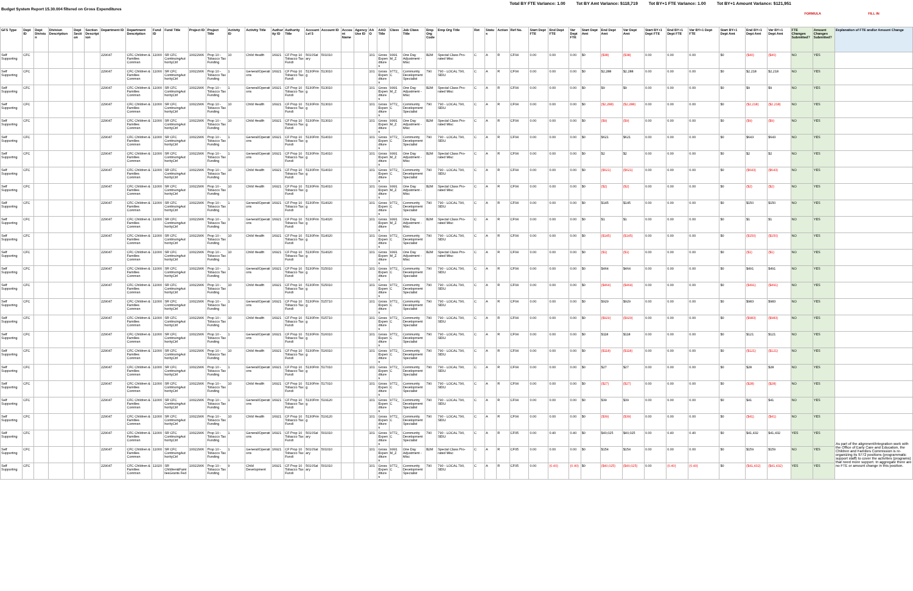Total BY FTE Variance: 1.00 Tot BY Amt Variance: $118,719 Tot BY+1 FTE Variance: 1.00 Tot BY+1 Amount Variance: $121,951
Budget System Report 15.30.004 filtered on Gross Expenditures
| | | | | | | | | | | | | | | | | | | | | | | | | | | | | | | | | | | | | | | | | | | FORMULA | | FILL IN |
| GFS Type | Dept ID | Dept Division | Division Description | Dept Section | Section Description | Department ID | Department Description | Fund ID | Fund Title | Project ID | Project Title | Activity ID | Activity Title | Authority ID | Authority Title | Account Lvl 5 | Account ID | Account Name | Agency Use ID | AAO | AAO Title | Class | Job Class Title | Emp Org Code | Emp Org Title | Ret | Status | Action | Ref No. | Start Dept FTE | End Dept FTE | Var Dept FTE | Start Dept Amt | End Dept Amt | Var Dept Amt | Start BY+1 Dept FTE | End BY+1 Dept FTE | Var BY+1 Dept FTE | Start BY+1 Dept Amt | End BY+1 Dept Amt | Var BY+1 Dept Amt | FTE Changes Submitted? | Amount Changes Submitted? | Explanation of FTE and/or Amount Change |
| Self Supporting | CFC | | | | | 229047 | CFC Children & Families Commsn | 11000 | SR CFC ContinuingAuthorityCtrl | 10022906 | Prop 10 - Tobacco Tax Funding | 10 | Child Health | 16921 | CF Prop 10 Tobacco Tax Fundi | 5010Salary | 501010 | | | 101 | Gross Expenditures | 9991 M_Z | One Day Adjustment - Misc | B2M | Special Class Pro-rated Misc | C | A | R | CF04 | 0.00 | 0.00 | 0.00 | $0 | ($38) | ($38) | 0.00 | 0.00 | 0.00 | $0 | ($40) | ($40) | NO | YES | |
| Self Supporting | CFC | | | | | 229047 | CFC Children & Families Commsn | 11000 | SR CFC ContinuingAuthorityCtrl | 10022906 | Prop 10 - Tobacco Tax Funding | 1 | General/Operations | 16921 | CF Prop 10 Tobacco Tax Fundi | 5130Fring | 513010 | | | 101 | Gross Expenditures | 9772_C | Community Development Specialist | 790 | 790 - LOCAL 790, SEIU | C | A | R | CF04 | 0.00 | 0.00 | 0.00 | $0 | $2,288 | $2,288 | 0.00 | 0.00 | 0.00 | $0 | $2,218 | $2,218 | NO | YES | |
| Self Supporting | CFC | | | | | 229047 | CFC Children & Families Commsn | 11000 | SR CFC ContinuingAuthorityCtrl | 10022906 | Prop 10 - Tobacco Tax Funding | 1 | General/Operations | 16921 | CF Prop 10 Tobacco Tax Fundi | 5130Fring | 513010 | | | 101 | Gross Expenditures | 9991 M_Z | One Day Adjustment - Misc | B2M | Special Class Pro-rated Misc | C | A | R | CF04 | 0.00 | 0.00 | 0.00 | $0 | $9 | $9 | 0.00 | 0.00 | 0.00 | $0 | $9 | $9 | NO | YES | |
| Self Supporting | CFC | | | | | 229047 | CFC Children & Families Commsn | 11000 | SR CFC ContinuingAuthorityCtrl | 10022906 | Prop 10 - Tobacco Tax Funding | 10 | Child Health | 16921 | CF Prop 10 Tobacco Tax Fundi | 5130Fring | 513010 | | | 101 | Gross Expenditures | 9772_C | Community Development Specialist | 790 | 790 - LOCAL 790, SEIU | C | A | R | CF04 | 0.00 | 0.00 | 0.00 | $0 | ($2,288) | ($2,288) | 0.00 | 0.00 | 0.00 | $0 | ($2,218) | ($2,218) | NO | YES | |
| Self Supporting | CFC | | | | | 229047 | CFC Children & Families Commsn | 11000 | SR CFC ContinuingAuthorityCtrl | 10022906 | Prop 10 - Tobacco Tax Funding | 10 | Child Health | 16921 | CF Prop 10 Tobacco Tax Fundi | 5130Fring | 513010 | | | 101 | Gross Expenditures | 9991 M_Z | One Day Adjustment - Misc | B2M | Special Class Pro-rated Misc | C | A | R | CF04 | 0.00 | 0.00 | 0.00 | $0 | ($9) | ($9) | 0.00 | 0.00 | 0.00 | $0 | ($9) | ($9) | NO | YES | |
| Self Supporting | CFC | | | | | 229047 | CFC Children & Families Commsn | 11000 | SR CFC ContinuingAuthorityCtrl | 10022906 | Prop 10 - Tobacco Tax Funding | 1 | General/Operations | 16921 | CF Prop 10 Tobacco Tax Fundi | 5130Fring | 514010 | | | 101 | Gross Expenditures | 9772_C | Community Development Specialist | 790 | 790 - LOCAL 790, SEIU | C | A | R | CF04 | 0.00 | 0.00 | 0.00 | $0 | $621 | $621 | 0.00 | 0.00 | 0.00 | $0 | $643 | $643 | NO | YES | |
| Self Supporting | CFC | | | | | 229047 | CFC Children & Families Commsn | 11000 | SR CFC ContinuingAuthorityCtrl | 10022906 | Prop 10 - Tobacco Tax Funding | 1 | General/Operations | 16921 | CF Prop 10 Tobacco Tax Fundi | 5130Fring | 514010 | | | 101 | Gross Expenditures | 9991 M_Z | One Day Adjustment - Misc | B2M | Special Class Pro-rated Misc | C | A | R | CF04 | 0.00 | 0.00 | 0.00 | $0 | $2 | $2 | 0.00 | 0.00 | 0.00 | $0 | $2 | $2 | NO | YES | |
| Self Supporting | CFC | | | | | 229047 | CFC Children & Families Commsn | 11000 | SR CFC ContinuingAuthorityCtrl | 10022906 | Prop 10 - Tobacco Tax Funding | 10 | Child Health | 16921 | CF Prop 10 Tobacco Tax Fundi | 5130Fring | 514010 | | | 101 | Gross Expenditures | 9772_C | Community Development Specialist | 790 | 790 - LOCAL 790, SEIU | C | A | R | CF04 | 0.00 | 0.00 | 0.00 | $0 | ($621) | ($621) | 0.00 | 0.00 | 0.00 | $0 | ($643) | ($643) | NO | YES | |
| Self Supporting | CFC | | | | | 229047 | CFC Children & Families Commsn | 11000 | SR CFC ContinuingAuthorityCtrl | 10022906 | Prop 10 - Tobacco Tax Funding | 10 | Child Health | 16921 | CF Prop 10 Tobacco Tax Fundi | 5130Fring | 514010 | | | 101 | Gross Expenditures | 9991 M_Z | One Day Adjustment - Misc | B2M | Special Class Pro-rated Misc | C | A | R | CF04 | 0.00 | 0.00 | 0.00 | $0 | ($2) | ($2) | 0.00 | 0.00 | 0.00 | $0 | ($2) | ($2) | NO | YES | |
| Self Supporting | CFC | | | | | 229047 | CFC Children & Families Commsn | 11000 | SR CFC ContinuingAuthorityCtrl | 10022906 | Prop 10 - Tobacco Tax Funding | 1 | General/Operations | 16921 | CF Prop 10 Tobacco Tax Fundi | 5130Fring | 514020 | | | 101 | Gross Expenditures | 9772_C | Community Development Specialist | 790 | 790 - LOCAL 790, SEIU | C | A | R | CF04 | 0.00 | 0.00 | 0.00 | $0 | $145 | $145 | 0.00 | 0.00 | 0.00 | $0 | $150 | $150 | NO | YES | |
| Self Supporting | CFC | | | | | 229047 | CFC Children & Families Commsn | 11000 | SR CFC ContinuingAuthorityCtrl | 10022906 | Prop 10 - Tobacco Tax Funding | 1 | General/Operations | 16921 | CF Prop 10 Tobacco Tax Fundi | 5130Fring | 514020 | | | 101 | Gross Expenditures | 9991 M_Z | One Day Adjustment - Misc | B2M | Special Class Pro-rated Misc | C | A | R | CF04 | 0.00 | 0.00 | 0.00 | $0 | $1 | $1 | 0.00 | 0.00 | 0.00 | $0 | $1 | $1 | NO | YES | |
| Self Supporting | CFC | | | | | 229047 | CFC Children & Families Commsn | 11000 | SR CFC ContinuingAuthorityCtrl | 10022906 | Prop 10 - Tobacco Tax Funding | 10 | Child Health | 16921 | CF Prop 10 Tobacco Tax Fundi | 5130Fring | 514020 | | | 101 | Gross Expenditures | 9772_C | Community Development Specialist | 790 | 790 - LOCAL 790, SEIU | C | A | R | CF04 | 0.00 | 0.00 | 0.00 | $0 | ($145) | ($145) | 0.00 | 0.00 | 0.00 | $0 | ($150) | ($150) | NO | YES | |
| Self Supporting | CFC | | | | | 229047 | CFC Children & Families Commsn | 11000 | SR CFC ContinuingAuthorityCtrl | 10022906 | Prop 10 - Tobacco Tax Funding | 10 | Child Health | 16921 | CF Prop 10 Tobacco Tax Fundi | 5130Fring | 514020 | | | 101 | Gross Expenditures | 9991 M_Z | One Day Adjustment - Misc | B2M | Special Class Pro-rated Misc | C | A | R | CF04 | 0.00 | 0.00 | 0.00 | $0 | ($1) | ($1) | 0.00 | 0.00 | 0.00 | $0 | ($1) | ($1) | NO | YES | |
| Self Supporting | CFC | | | | | 229047 | CFC Children & Families Commsn | 11000 | SR CFC ContinuingAuthorityCtrl | 10022906 | Prop 10 - Tobacco Tax Funding | 1 | General/Operations | 16921 | CF Prop 10 Tobacco Tax Fundi | 5130Fring | 515010 | | | 101 | Gross Expenditures | 9772_C | Community Development Specialist | 790 | 790 - LOCAL 790, SEIU | C | A | R | CF04 | 0.00 | 0.00 | 0.00 | $0 | $464 | $464 | 0.00 | 0.00 | 0.00 | $0 | $491 | $491 | NO | YES | |
| Self Supporting | CFC | | | | | 229047 | CFC Children & Families Commsn | 11000 | SR CFC ContinuingAuthorityCtrl | 10022906 | Prop 10 - Tobacco Tax Funding | 10 | Child Health | 16921 | CF Prop 10 Tobacco Tax Fundi | 5130Fring | 515010 | | | 101 | Gross Expenditures | 9772_C | Community Development Specialist | 790 | 790 - LOCAL 790, SEIU | C | A | R | CF04 | 0.00 | 0.00 | 0.00 | $0 | ($464) | ($464) | 0.00 | 0.00 | 0.00 | $0 | ($491) | ($491) | NO | YES | |
| Self Supporting | CFC | | | | | 229047 | CFC Children & Families Commsn | 11000 | SR CFC ContinuingAuthorityCtrl | 10022906 | Prop 10 - Tobacco Tax Funding | 1 | General/Operations | 16921 | CF Prop 10 Tobacco Tax Fundi | 5130Fring | 515710 | | | 101 | Gross Expenditures | 9772_C | Community Development Specialist | 790 | 790 - LOCAL 790, SEIU | C | A | R | CF04 | 0.00 | 0.00 | 0.00 | $0 | $929 | $929 | 0.00 | 0.00 | 0.00 | $0 | $983 | $983 | NO | YES | |
| Self Supporting | CFC | | | | | 229047 | CFC Children & Families Commsn | 11000 | SR CFC ContinuingAuthorityCtrl | 10022906 | Prop 10 - Tobacco Tax Funding | 10 | Child Health | 16921 | CF Prop 10 Tobacco Tax Fundi | 5130Fring | 515710 | | | 101 | Gross Expenditures | 9772_C | Community Development Specialist | 790 | 790 - LOCAL 790, SEIU | C | A | R | CF04 | 0.00 | 0.00 | 0.00 | $0 | ($929) | ($929) | 0.00 | 0.00 | 0.00 | $0 | ($983) | ($983) | NO | YES | |
| Self Supporting | CFC | | | | | 229047 | CFC Children & Families Commsn | 11000 | SR CFC ContinuingAuthorityCtrl | 10022906 | Prop 10 - Tobacco Tax Funding | 1 | General/Operations | 16921 | CF Prop 10 Tobacco Tax Fundi | 5130Fring | 516010 | | | 101 | Gross Expenditures | 9772_C | Community Development Specialist | 790 | 790 - LOCAL 790, SEIU | C | A | R | CF04 | 0.00 | 0.00 | 0.00 | $0 | $118 | $118 | 0.00 | 0.00 | 0.00 | $0 | $121 | $121 | NO | YES | |
| Self Supporting | CFC | | | | | 229047 | CFC Children & Families Commsn | 11000 | SR CFC ContinuingAuthorityCtrl | 10022906 | Prop 10 - Tobacco Tax Funding | 10 | Child Health | 16921 | CF Prop 10 Tobacco Tax Fundi | 5130Fring | 516010 | | | 101 | Gross Expenditures | 9772_C | Community Development Specialist | 790 | 790 - LOCAL 790, SEIU | C | A | R | CF04 | 0.00 | 0.00 | 0.00 | $0 | ($118) | ($118) | 0.00 | 0.00 | 0.00 | $0 | ($121) | ($121) | NO | YES | |
| Self Supporting | CFC | | | | | 229047 | CFC Children & Families Commsn | 11000 | SR CFC ContinuingAuthorityCtrl | 10022906 | Prop 10 - Tobacco Tax Funding | 1 | General/Operations | 16921 | CF Prop 10 Tobacco Tax Fundi | 5130Fring | 517010 | | | 101 | Gross Expenditures | 9772_C | Community Development Specialist | 790 | 790 - LOCAL 790, SEIU | C | A | R | CF04 | 0.00 | 0.00 | 0.00 | $0 | $27 | $27 | 0.00 | 0.00 | 0.00 | $0 | $28 | $28 | NO | YES | |
| Self Supporting | CFC | | | | | 229047 | CFC Children & Families Commsn | 11000 | SR CFC ContinuingAuthorityCtrl | 10022906 | Prop 10 - Tobacco Tax Funding | 10 | Child Health | 16921 | CF Prop 10 Tobacco Tax Fundi | 5130Fring | 517010 | | | 101 | Gross Expenditures | 9772_C | Community Development Specialist | 790 | 790 - LOCAL 790, SEIU | C | A | R | CF04 | 0.00 | 0.00 | 0.00 | $0 | ($27) | ($27) | 0.00 | 0.00 | 0.00 | $0 | ($28) | ($28) | NO | YES | |
| Self Supporting | CFC | | | | | 229047 | CFC Children & Families Commsn | 11000 | SR CFC ContinuingAuthorityCtrl | 10022906 | Prop 10 - Tobacco Tax Funding | 1 | General/Operations | 16921 | CF Prop 10 Tobacco Tax Fundi | 5130Fring | 519120 | | | 101 | Gross Expenditures | 9772_C | Community Development Specialist | 790 | 790 - LOCAL 790, SEIU | C | A | R | CF04 | 0.00 | 0.00 | 0.00 | $0 | $39 | $39 | 0.00 | 0.00 | 0.00 | $0 | $41 | $41 | NO | YES | |
| Self Supporting | CFC | | | | | 229047 | CFC Children & Families Commsn | 11000 | SR CFC ContinuingAuthorityCtrl | 10022906 | Prop 10 - Tobacco Tax Funding | 10 | Child Health | 16921 | CF Prop 10 Tobacco Tax Fundi | 5130Fring | 519120 | | | 101 | Gross Expenditures | 9772_C | Community Development Specialist | 790 | 790 - LOCAL 790, SEIU | C | A | R | CF04 | 0.00 | 0.00 | 0.00 | $0 | ($39) | ($39) | 0.00 | 0.00 | 0.00 | $0 | ($41) | ($41) | NO | YES | |
| Self Supporting | CFC | | | | | 229047 | CFC Children & Families Commsn | 11000 | SR CFC ContinuingAuthorityCtrl | 10022906 | Prop 10 - Tobacco Tax Funding | 1 | General/Operations | 16921 | CF Prop 10 Tobacco Tax Fundi | 5010Salary | 501010 | | | 101 | Gross Expenditures | 9772_C | Community Development Specialist | 790 | 790 - LOCAL 790, SEIU | C | A | R | CF05 | 0.00 | 0.40 | 0.40 | $0 | $40,025 | $40,025 | 0.00 | 0.40 | 0.40 | $0 | $41,432 | $41,432 | YES | YES | As part of the alignment/integration work with the Office of Early Care and Education, the Children and Families Commission is re-organizing its 9772 positions (programmatic support staff) to cover the activities (programs) that need more support. In aggregate there are no FTE or amount change in this position. |
| Self Supporting | CFC | | | | | 229047 | CFC Children & Families Commsn | 11000 | SR CFC ContinuingAuthorityCtrl | 10022906 | Prop 10 - Tobacco Tax Funding | 1 | General/Operations | 16921 | CF Prop 10 Tobacco Tax Fundi | 5010Salary | 501010 | | | 101 | Gross Expenditures | 9991 M_Z | One Day Adjustment - Misc | B2M | Special Class Pro-rated Misc | C | A | R | CF05 | 0.00 | 0.00 | 0.00 | $0 | $154 | $154 | 0.00 | 0.00 | 0.00 | $0 | $159 | $159 | NO | YES | |
| Self Supporting | CFC | | | | | 229047 | CFC Children & Families Commsn | 11020 | SR Children&FamiliesGrants Fed | 10022906 | Prop 10 - Tobacco Tax Funding | 9 | Child Development | 16921 | CF Prop 10 Tobacco Tax Fundi | 5010Salary | 501010 | | | 101 | Gross Expenditures | 9772_C | Community Development Specialist | 790 | 790 - LOCAL 790, SEIU | C | A | R | CF05 | 0.00 | (0.40) | (0.40) | $0 | ($40,025) | ($40,025) | 0.00 | (0.40) | (0.40) | $0 | ($41,432) | ($41,432) | YES | YES | |